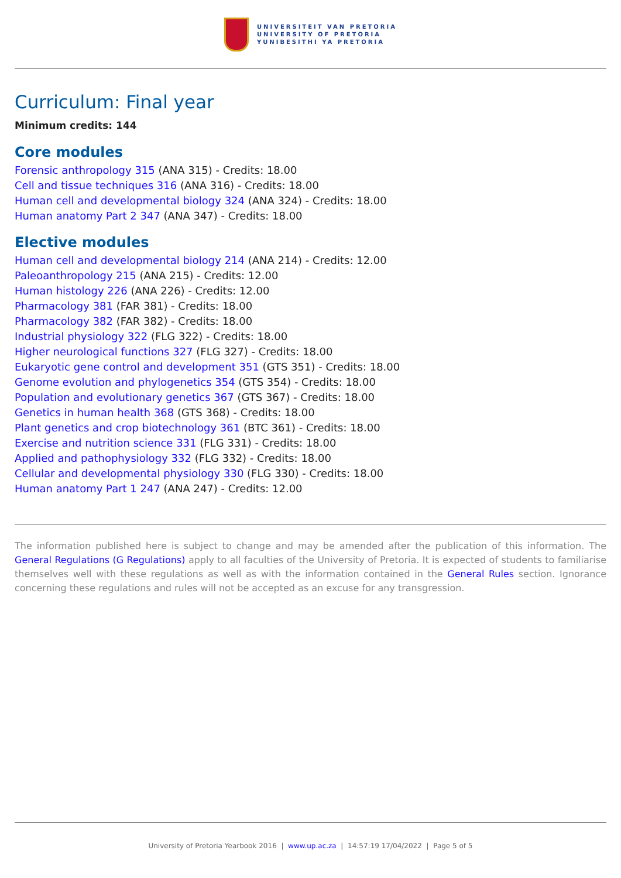UNIVERSITEIT VAN PRETORIA
UNIVERSITY OF PRETORIA
YUNIBESITHI YA PRETORIA
Curriculum: Final year
Minimum credits: 144
Core modules
Forensic anthropology 315 (ANA 315) - Credits: 18.00
Cell and tissue techniques 316 (ANA 316) - Credits: 18.00
Human cell and developmental biology 324 (ANA 324) - Credits: 18.00
Human anatomy Part 2 347 (ANA 347) - Credits: 18.00
Elective modules
Human cell and developmental biology 214 (ANA 214) - Credits: 12.00
Paleoanthropology 215 (ANA 215) - Credits: 12.00
Human histology 226 (ANA 226) - Credits: 12.00
Pharmacology 381 (FAR 381) - Credits: 18.00
Pharmacology 382 (FAR 382) - Credits: 18.00
Industrial physiology 322 (FLG 322) - Credits: 18.00
Higher neurological functions 327 (FLG 327) - Credits: 18.00
Eukaryotic gene control and development 351 (GTS 351) - Credits: 18.00
Genome evolution and phylogenetics 354 (GTS 354) - Credits: 18.00
Population and evolutionary genetics 367 (GTS 367) - Credits: 18.00
Genetics in human health 368 (GTS 368) - Credits: 18.00
Plant genetics and crop biotechnology 361 (BTC 361) - Credits: 18.00
Exercise and nutrition science 331 (FLG 331) - Credits: 18.00
Applied and pathophysiology 332 (FLG 332) - Credits: 18.00
Cellular and developmental physiology 330 (FLG 330) - Credits: 18.00
Human anatomy Part 1 247 (ANA 247) - Credits: 12.00
The information published here is subject to change and may be amended after the publication of this information. The General Regulations (G Regulations) apply to all faculties of the University of Pretoria. It is expected of students to familiarise themselves well with these regulations as well as with the information contained in the General Rules section. Ignorance concerning these regulations and rules will not be accepted as an excuse for any transgression.
University of Pretoria Yearbook 2016 | www.up.ac.za | 14:57:19 17/04/2022 | Page 5 of 5